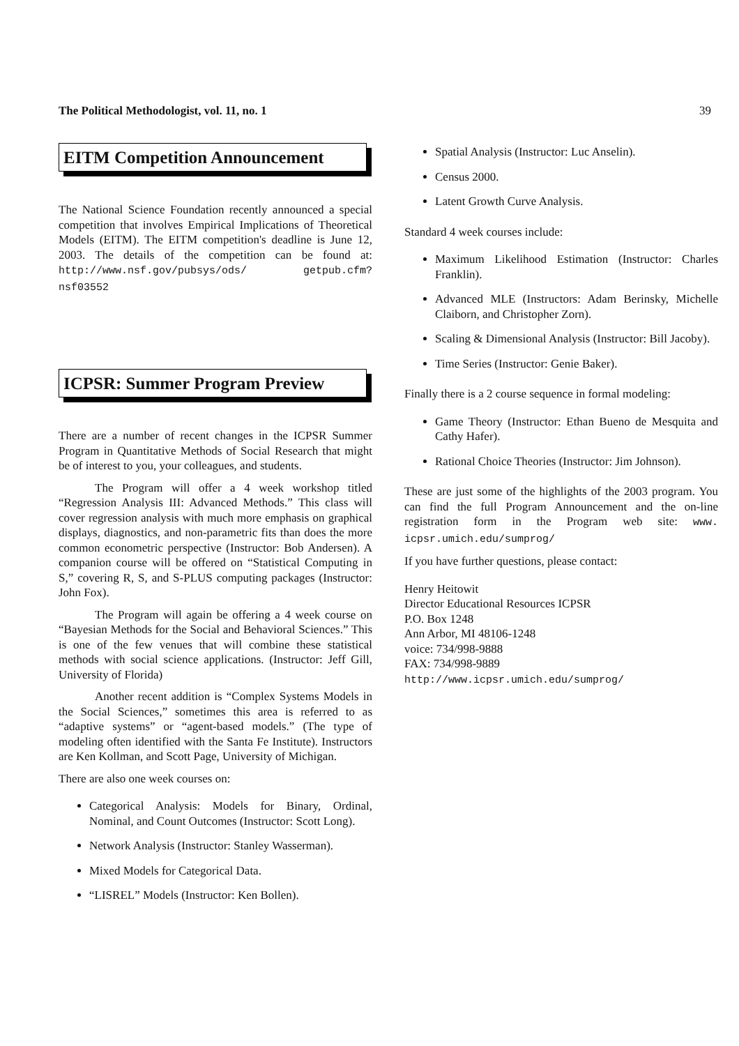The Political Methodologist, vol. 11, no. 1 39
EITM Competition Announcement
The National Science Foundation recently announced a special competition that involves Empirical Implications of Theoretical Models (EITM). The EITM competition's deadline is June 12, 2003. The details of the competition can be found at: http://www.nsf.gov/pubsys/ods/ getpub.cfm?nsf03552
ICPSR: Summer Program Preview
There are a number of recent changes in the ICPSR Summer Program in Quantitative Methods of Social Research that might be of interest to you, your colleagues, and students.
The Program will offer a 4 week workshop titled “Regression Analysis III: Advanced Methods.” This class will cover regression analysis with much more emphasis on graphical displays, diagnostics, and non-parametric fits than does the more common econometric perspective (Instructor: Bob Andersen). A companion course will be offered on “Statistical Computing in S,” covering R, S, and S-PLUS computing packages (Instructor: John Fox).
The Program will again be offering a 4 week course on “Bayesian Methods for the Social and Behavioral Sciences.” This is one of the few venues that will combine these statistical methods with social science applications. (Instructor: Jeff Gill, University of Florida)
Another recent addition is “Complex Systems Models in the Social Sciences,” sometimes this area is referred to as “adaptive systems” or “agent-based models.” (The type of modeling often identified with the Santa Fe Institute). Instructors are Ken Kollman, and Scott Page, University of Michigan.
There are also one week courses on:
Categorical Analysis: Models for Binary, Ordinal, Nominal, and Count Outcomes (Instructor: Scott Long).
Network Analysis (Instructor: Stanley Wasserman).
Mixed Models for Categorical Data.
“LISREL” Models (Instructor: Ken Bollen).
Spatial Analysis (Instructor: Luc Anselin).
Census 2000.
Latent Growth Curve Analysis.
Standard 4 week courses include:
Maximum Likelihood Estimation (Instructor: Charles Franklin).
Advanced MLE (Instructors: Adam Berinsky, Michelle Claiborn, and Christopher Zorn).
Scaling & Dimensional Analysis (Instructor: Bill Jacoby).
Time Series (Instructor: Genie Baker).
Finally there is a 2 course sequence in formal modeling:
Game Theory (Instructor: Ethan Bueno de Mesquita and Cathy Hafer).
Rational Choice Theories (Instructor: Jim Johnson).
These are just some of the highlights of the 2003 program. You can find the full Program Announcement and the on-line registration form in the Program web site: www. icpsr.umich.edu/sumprog/
If you have further questions, please contact:
Henry Heitowit
Director Educational Resources ICPSR
P.O. Box 1248
Ann Arbor, MI 48106-1248
voice: 734/998-9888
FAX: 734/998-9889
http://www.icpsr.umich.edu/sumprog/